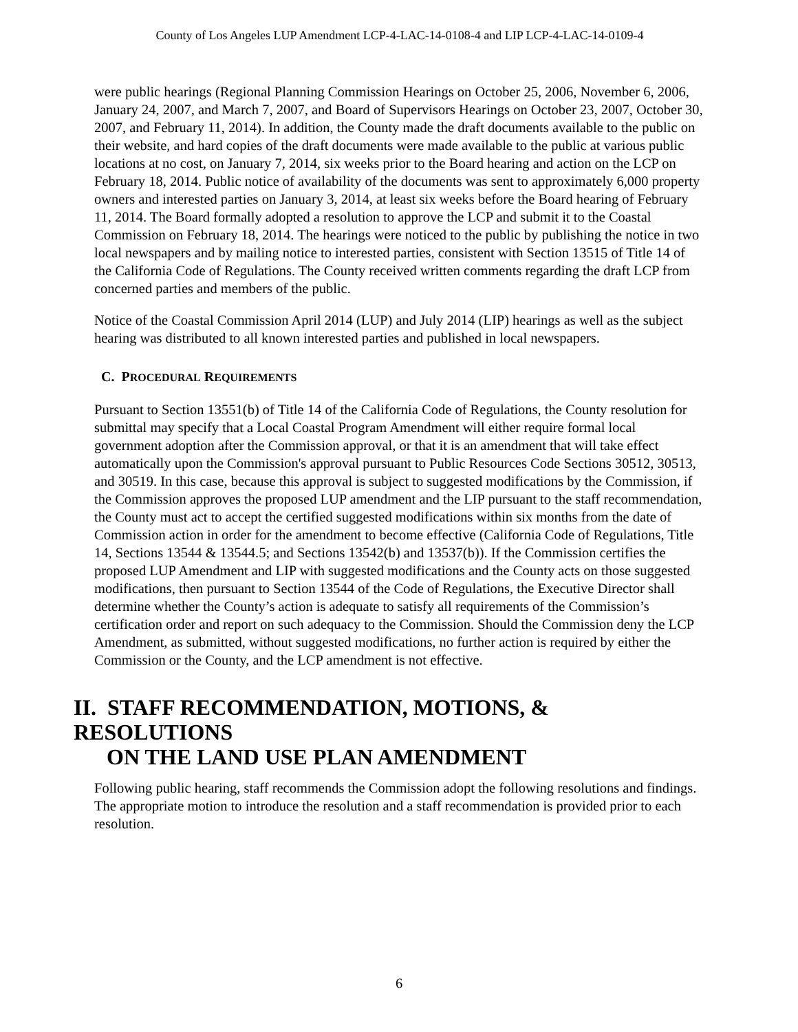County of Los Angeles LUP Amendment LCP-4-LAC-14-0108-4 and LIP LCP-4-LAC-14-0109-4
were public hearings (Regional Planning Commission Hearings on October 25, 2006, November 6, 2006, January 24, 2007, and March 7, 2007, and Board of Supervisors Hearings on October 23, 2007, October 30, 2007, and February 11, 2014). In addition, the County made the draft documents available to the public on their website, and hard copies of the draft documents were made available to the public at various public locations at no cost, on January 7, 2014, six weeks prior to the Board hearing and action on the LCP on February 18, 2014. Public notice of availability of the documents was sent to approximately 6,000 property owners and interested parties on January 3, 2014, at least six weeks before the Board hearing of February 11, 2014. The Board formally adopted a resolution to approve the LCP and submit it to the Coastal Commission on February 18, 2014. The hearings were noticed to the public by publishing the notice in two local newspapers and by mailing notice to interested parties, consistent with Section 13515 of Title 14 of the California Code of Regulations. The County received written comments regarding the draft LCP from concerned parties and members of the public.
Notice of the Coastal Commission April 2014 (LUP) and July 2014 (LIP) hearings as well as the subject hearing was distributed to all known interested parties and published in local newspapers.
C. PROCEDURAL REQUIREMENTS
Pursuant to Section 13551(b) of Title 14 of the California Code of Regulations, the County resolution for submittal may specify that a Local Coastal Program Amendment will either require formal local government adoption after the Commission approval, or that it is an amendment that will take effect automatically upon the Commission's approval pursuant to Public Resources Code Sections 30512, 30513, and 30519. In this case, because this approval is subject to suggested modifications by the Commission, if the Commission approves the proposed LUP amendment and the LIP pursuant to the staff recommendation, the County must act to accept the certified suggested modifications within six months from the date of Commission action in order for the amendment to become effective (California Code of Regulations, Title 14, Sections 13544 & 13544.5; and Sections 13542(b) and 13537(b)). If the Commission certifies the proposed LUP Amendment and LIP with suggested modifications and the County acts on those suggested modifications, then pursuant to Section 13544 of the Code of Regulations, the Executive Director shall determine whether the County’s action is adequate to satisfy all requirements of the Commission’s certification order and report on such adequacy to the Commission. Should the Commission deny the LCP Amendment, as submitted, without suggested modifications, no further action is required by either the Commission or the County, and the LCP amendment is not effective.
II. STAFF RECOMMENDATION, MOTIONS, & RESOLUTIONS
ON THE LAND USE PLAN AMENDMENT
Following public hearing, staff recommends the Commission adopt the following resolutions and findings. The appropriate motion to introduce the resolution and a staff recommendation is provided prior to each resolution.
6